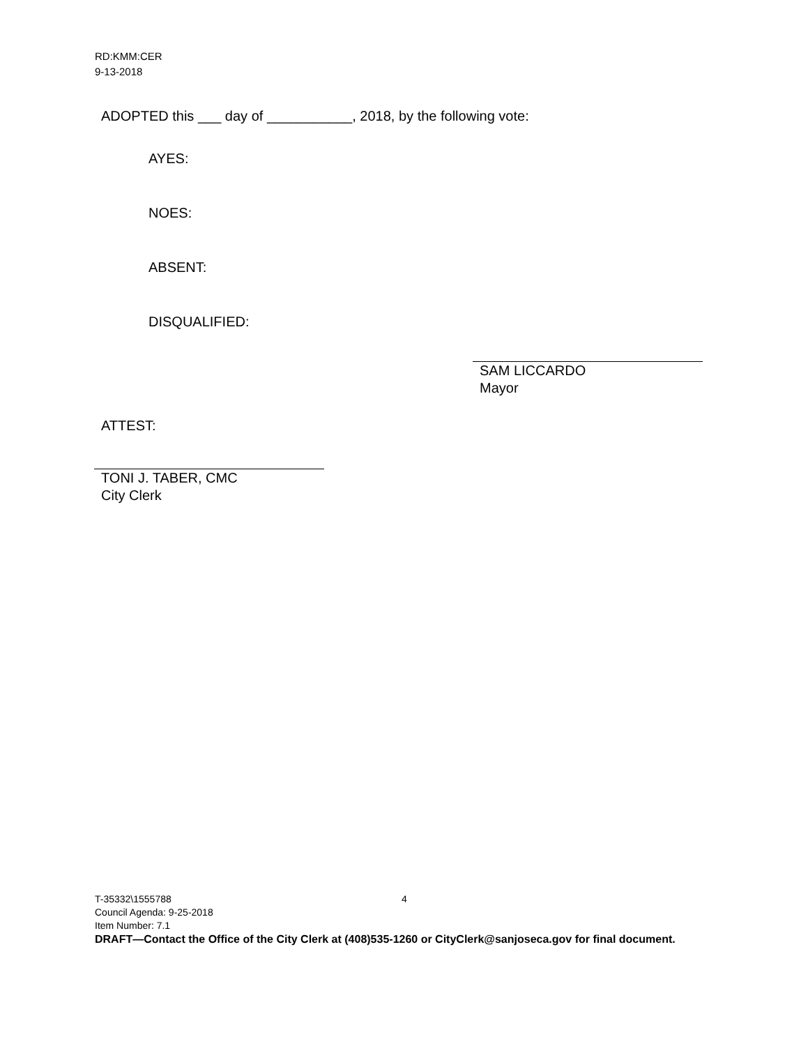RD:KMM:CER
9-13-2018
ADOPTED this ___ day of ___________, 2018, by the following vote:
AYES:
NOES:
ABSENT:
DISQUALIFIED:
SAM LICCARDO
Mayor
ATTEST:
TONI J. TABER, CMC
City Clerk
T-35332\1555788 4
Council Agenda: 9-25-2018
Item Number: 7.1
DRAFT—Contact the Office of the City Clerk at (408)535-1260 or CityClerk@sanjoseca.gov for final document.